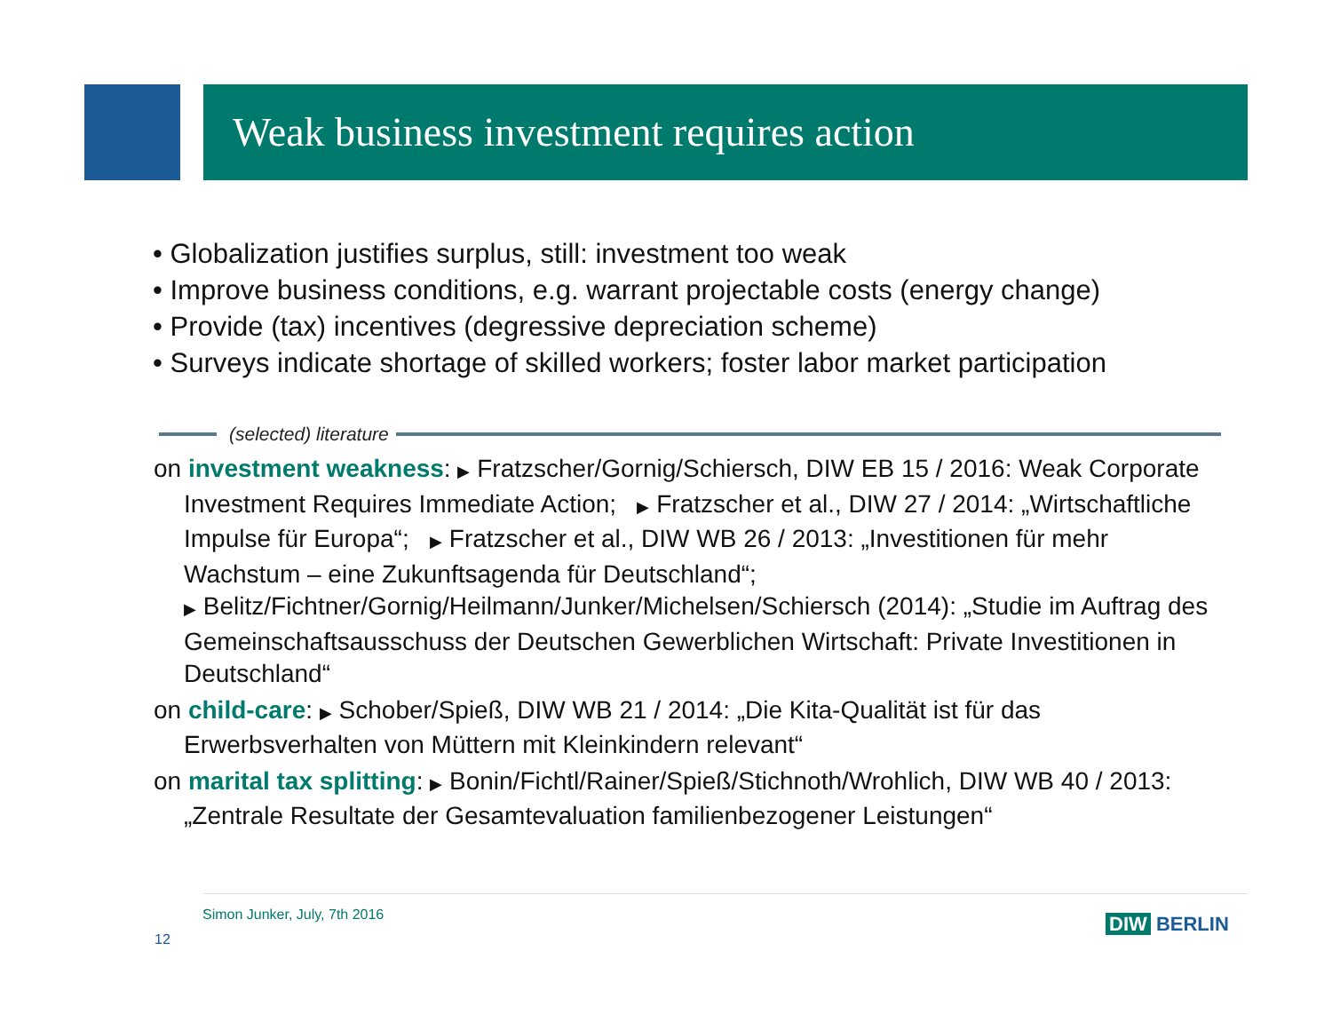Weak business investment requires action
• Globalization justifies surplus, still: investment too weak
• Improve business conditions, e.g. warrant projectable costs (energy change)
• Provide (tax) incentives (degressive depreciation scheme)
• Surveys indicate shortage of skilled workers; foster labor market participation
(selected) literature
on investment weakness: ▶ Fratzscher/Gornig/Schiersch, DIW EB 15 / 2016: Weak Corporate Investment Requires Immediate Action; ▶ Fratzscher et al., DIW 27 / 2014: „Wirtschaftliche Impulse für Europa“; ▶ Fratzscher et al., DIW WB 26 / 2013: „Investitionen für mehr Wachstum – eine Zukunftsagenda für Deutschland“;
▶ Belitz/Fichtner/Gornig/Heilmann/Junker/Michelsen/Schiersch (2014): „Studie im Auftrag des Gemeinschaftsausschuss der Deutschen Gewerblichen Wirtschaft: Private Investitionen in Deutschland“
on child-care: ▶ Schober/Spieß, DIW WB 21 / 2014: „Die Kita-Qualität ist für das Erwerbsverhalten von Müttern mit Kleinkindern relevant“
on marital tax splitting: ▶ Bonin/Fichtl/Rainer/Spieß/Stichnoth/Wrohlich, DIW WB 40 / 2013: „Zentrale Resultate der Gesamtevaluation familienbezogener Leistungen“
Simon Junker, July, 7th 2016
12
DIW BERLIN